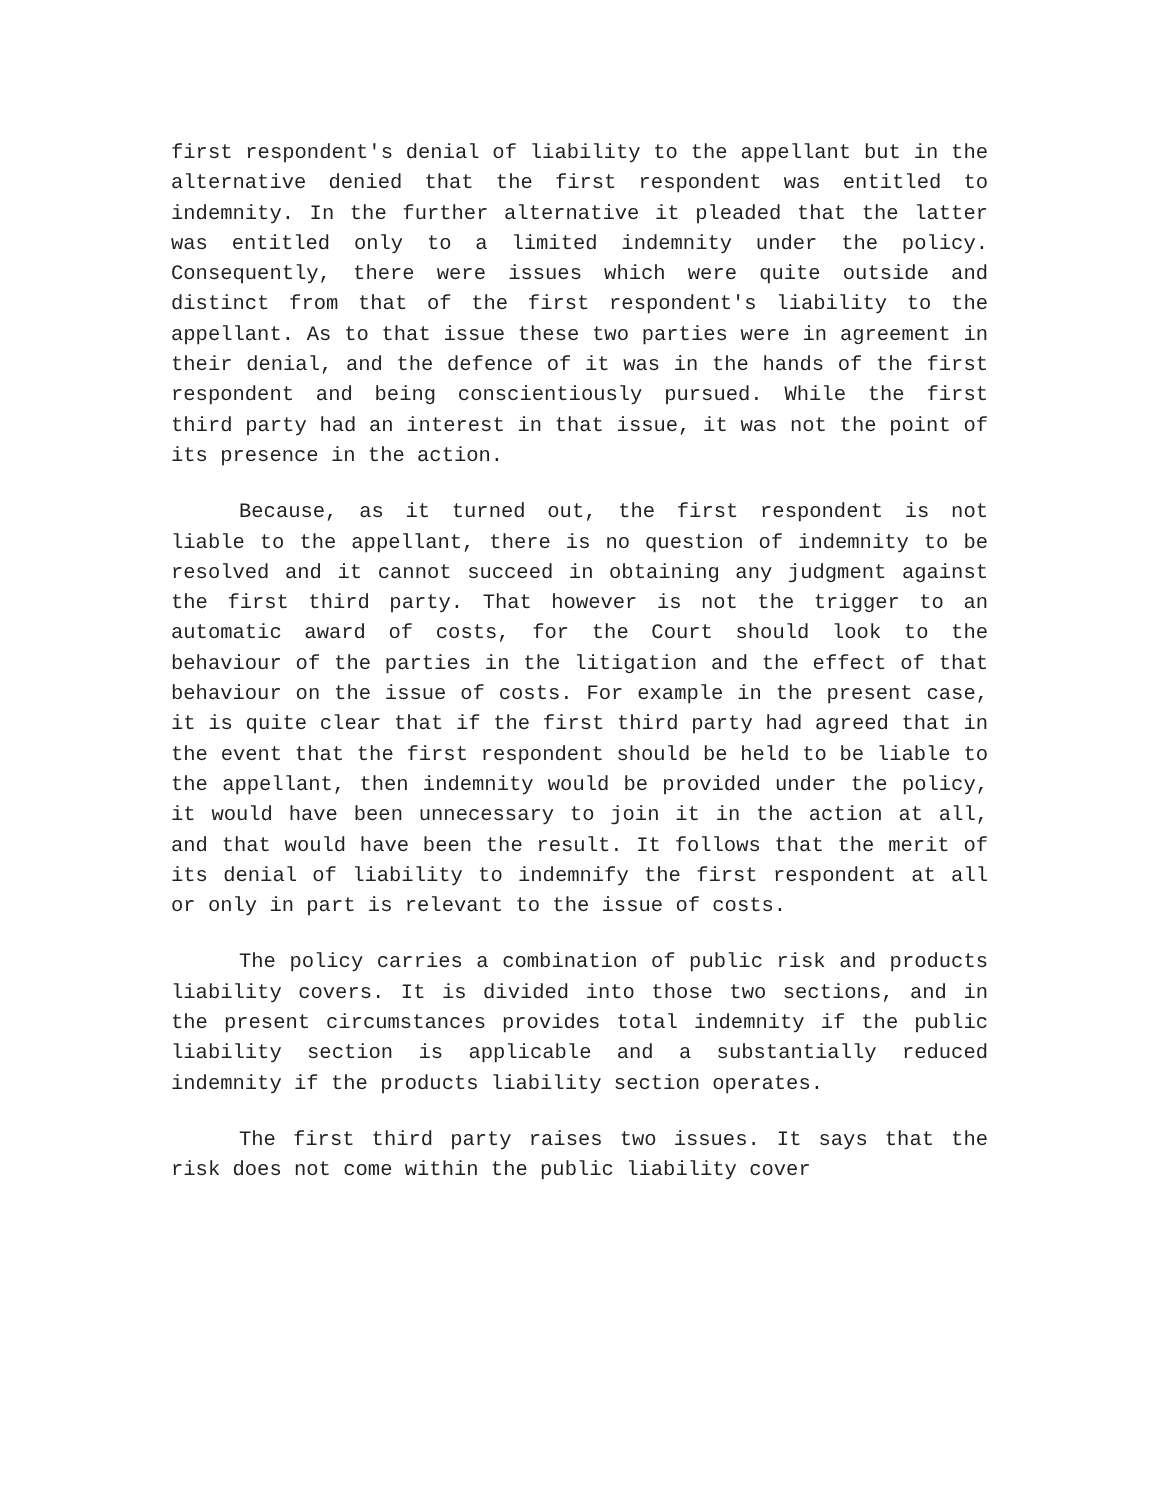first respondent's denial of liability to the appellant but in the alternative denied that the first respondent was entitled to indemnity. In the further alternative it pleaded that the latter was entitled only to a limited indemnity under the policy. Consequently, there were issues which were quite outside and distinct from that of the first respondent's liability to the appellant. As to that issue these two parties were in agreement in their denial, and the defence of it was in the hands of the first respondent and being conscientiously pursued. While the first third party had an interest in that issue, it was not the point of its presence in the action.
Because, as it turned out, the first respondent is not liable to the appellant, there is no question of indemnity to be resolved and it cannot succeed in obtaining any judgment against the first third party. That however is not the trigger to an automatic award of costs, for the Court should look to the behaviour of the parties in the litigation and the effect of that behaviour on the issue of costs. For example in the present case, it is quite clear that if the first third party had agreed that in the event that the first respondent should be held to be liable to the appellant, then indemnity would be provided under the policy, it would have been unnecessary to join it in the action at all, and that would have been the result. It follows that the merit of its denial of liability to indemnify the first respondent at all or only in part is relevant to the issue of costs.
The policy carries a combination of public risk and products liability covers. It is divided into those two sections, and in the present circumstances provides total indemnity if the public liability section is applicable and a substantially reduced indemnity if the products liability section operates.
The first third party raises two issues. It says that the risk does not come within the public liability cover